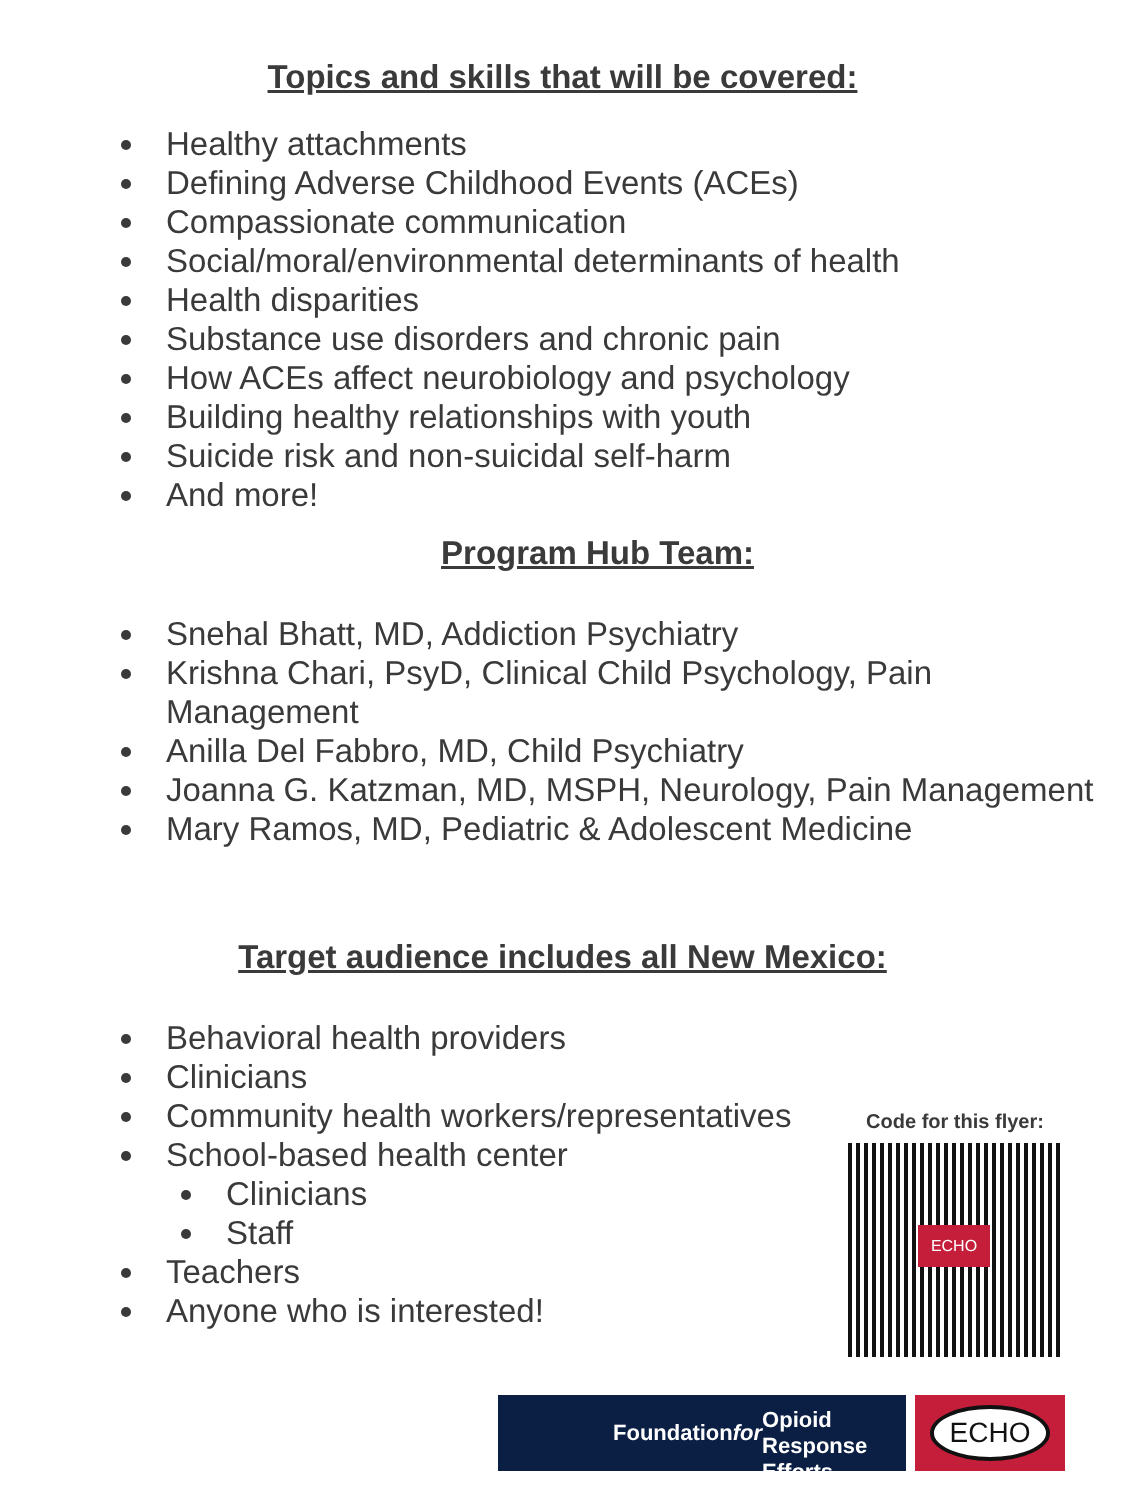Topics and skills that will be covered:
Healthy attachments
Defining Adverse Childhood Events (ACEs)
Compassionate communication
Social/moral/environmental determinants of health
Health disparities
Substance use disorders and chronic pain
How ACEs affect neurobiology and psychology
Building healthy relationships with youth
Suicide risk and non-suicidal self-harm
And more!
Program Hub Team:
Snehal Bhatt, MD, Addiction Psychiatry
Krishna Chari, PsyD, Clinical Child Psychology, Pain Management
Anilla Del Fabbro, MD, Child Psychiatry
Joanna G. Katzman, MD, MSPH, Neurology, Pain Management
Mary Ramos, MD, Pediatric & Adolescent Medicine
Target audience includes all New Mexico:
Behavioral health providers
Clinicians
Community health workers/representatives
School-based health center
Clinicians
Staff
Teachers
Anyone who is interested!
Code for this flyer:
ECHO
Foundation for
Opioid Response Efforts
ECHO